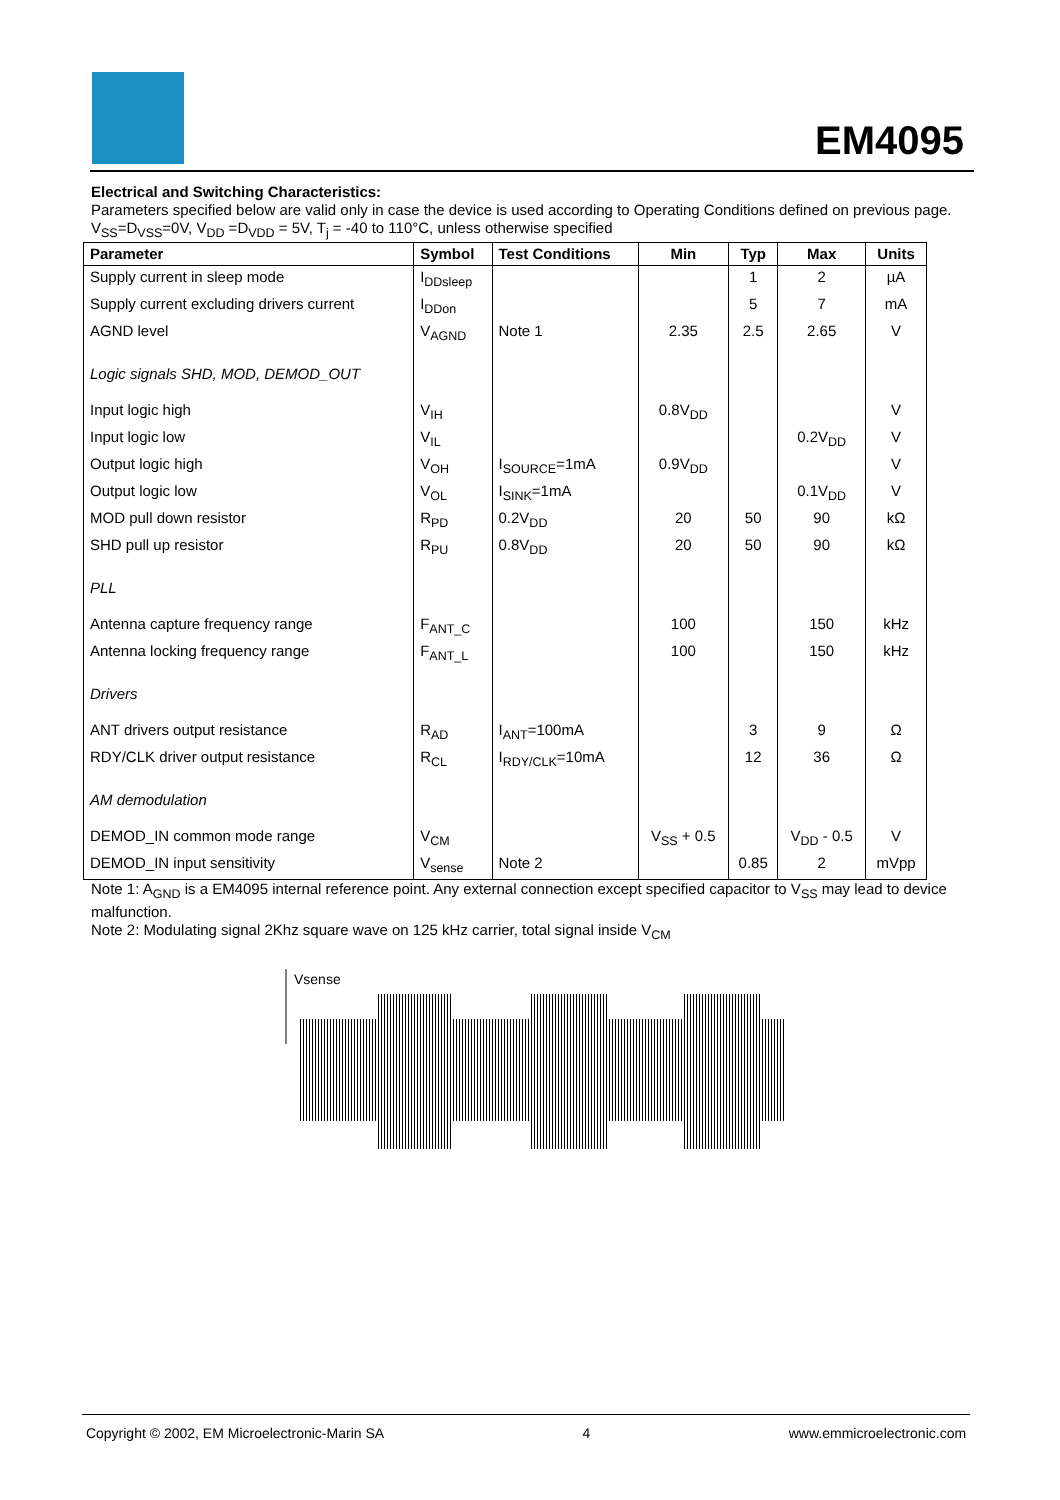EM4095
Electrical and Switching Characteristics:
Parameters specified below are valid only in case the device is used according to Operating Conditions defined on previous page.
V<sub>SS</sub>=D<sub>VSS</sub>=0V, V<sub>DD</sub> =D<sub>VDD</sub> = 5V, T<sub>j</sub> = -40 to 110°C, unless otherwise specified
| Parameter | Symbol | Test Conditions | Min | Typ | Max | Units |
| --- | --- | --- | --- | --- | --- | --- |
| Supply current in sleep mode | I<sub>DDsleep</sub> | | | 1 | 2 | µA |
| Supply current excluding drivers current | I<sub>DDon</sub> | | | 5 | 7 | mA |
| AGND level | V<sub>AGND</sub> | Note 1 | 2.35 | 2.5 | 2.65 | V |
| Logic signals SHD, MOD, DEMOD_OUT | | | | | | |
| Input logic high | V<sub>IH</sub> | | 0.8V<sub>DD</sub> | | | V |
| Input logic low | V<sub>IL</sub> | | | | 0.2V<sub>DD</sub> | V |
| Output logic high | V<sub>OH</sub> | I<sub>SOURCE</sub>=1mA | 0.9V<sub>DD</sub> | | | V |
| Output logic low | V<sub>OL</sub> | I<sub>SINK</sub>=1mA | | | 0.1V<sub>DD</sub> | V |
| MOD pull down resistor | R<sub>PD</sub> | 0.2V<sub>DD</sub> | 20 | 50 | 90 | kΩ |
| SHD pull up resistor | R<sub>PU</sub> | 0.8V<sub>DD</sub> | 20 | 50 | 90 | kΩ |
| PLL | | | | | | |
| Antenna capture frequency range | F<sub>ANT_C</sub> | | 100 | | 150 | kHz |
| Antenna locking frequency range | F<sub>ANT_L</sub> | | 100 | | 150 | kHz |
| Drivers | | | | | | |
| ANT drivers output resistance | R<sub>AD</sub> | I<sub>ANT</sub>=100mA | | 3 | 9 | Ω |
| RDY/CLK driver output resistance | R<sub>CL</sub> | I<sub>RDY/CLK</sub>=10mA | | 12 | 36 | Ω |
| AM demodulation | | | | | | |
| DEMOD_IN common mode range | V<sub>CM</sub> | | V<sub>SS</sub> + 0.5 | | V<sub>DD</sub> - 0.5 | V |
| DEMOD_IN input sensitivity | V<sub>sense</sub> | Note 2 | | 0.85 | 2 | mVpp |
Note 1: A<sub>GND</sub> is a EM4095 internal reference point. Any external connection except specified capacitor to V<sub>SS</sub> may lead to device malfunction.
Note 2: Modulating signal 2Khz square wave on 125 kHz carrier, total signal inside V<sub>CM</sub>
Vsense
Copyright © 2002, EM Microelectronic-Marin SA 4 www.emmicroelectronic.com